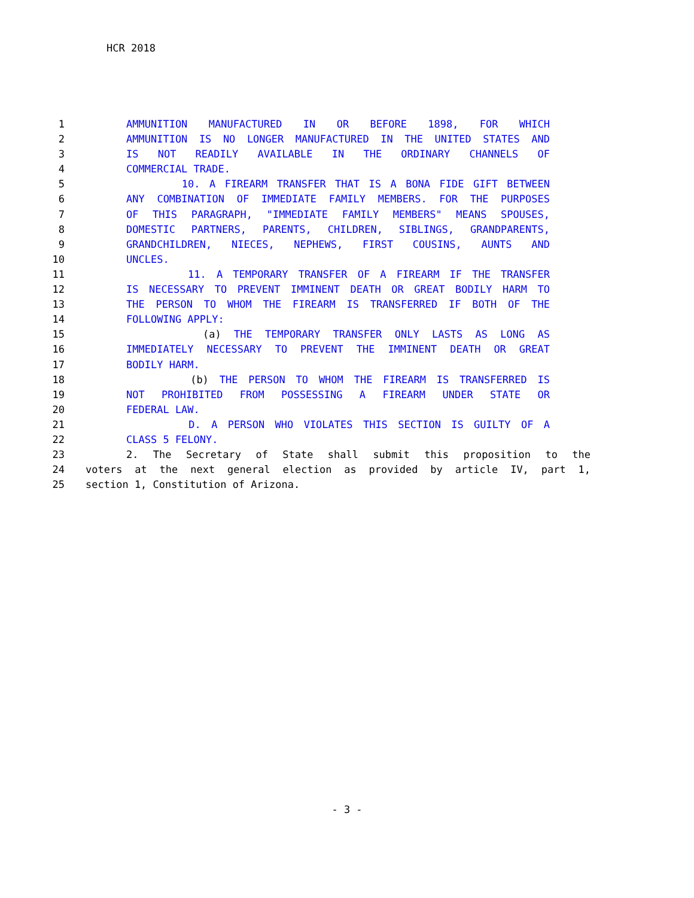HCR 2018
1 AMMUNITION MANUFACTURED IN OR BEFORE 1898, FOR WHICH
2 AMMUNITION IS NO LONGER MANUFACTURED IN THE UNITED STATES AND
3 IS NOT READILY AVAILABLE IN THE ORDINARY CHANNELS OF
4 COMMERCIAL TRADE.
5 10. A FIREARM TRANSFER THAT IS A BONA FIDE GIFT BETWEEN
6 ANY COMBINATION OF IMMEDIATE FAMILY MEMBERS. FOR THE PURPOSES
7 OF THIS PARAGRAPH, "IMMEDIATE FAMILY MEMBERS" MEANS SPOUSES,
8 DOMESTIC PARTNERS, PARENTS, CHILDREN, SIBLINGS, GRANDPARENTS,
9 GRANDCHILDREN, NIECES, NEPHEWS, FIRST COUSINS, AUNTS AND
10 UNCLES.
11 11. A TEMPORARY TRANSFER OF A FIREARM IF THE TRANSFER
12 IS NECESSARY TO PREVENT IMMINENT DEATH OR GREAT BODILY HARM TO
13 THE PERSON TO WHOM THE FIREARM IS TRANSFERRED IF BOTH OF THE
14 FOLLOWING APPLY:
15 (a) THE TEMPORARY TRANSFER ONLY LASTS AS LONG AS
16 IMMEDIATELY NECESSARY TO PREVENT THE IMMINENT DEATH OR GREAT
17 BODILY HARM.
18 (b) THE PERSON TO WHOM THE FIREARM IS TRANSFERRED IS
19 NOT PROHIBITED FROM POSSESSING A FIREARM UNDER STATE OR
20 FEDERAL LAW.
21 D. A PERSON WHO VIOLATES THIS SECTION IS GUILTY OF A
22 CLASS 5 FELONY.
23 2. The Secretary of State shall submit this proposition to the
24 voters at the next general election as provided by article IV, part 1,
25 section 1, Constitution of Arizona.
- 3 -